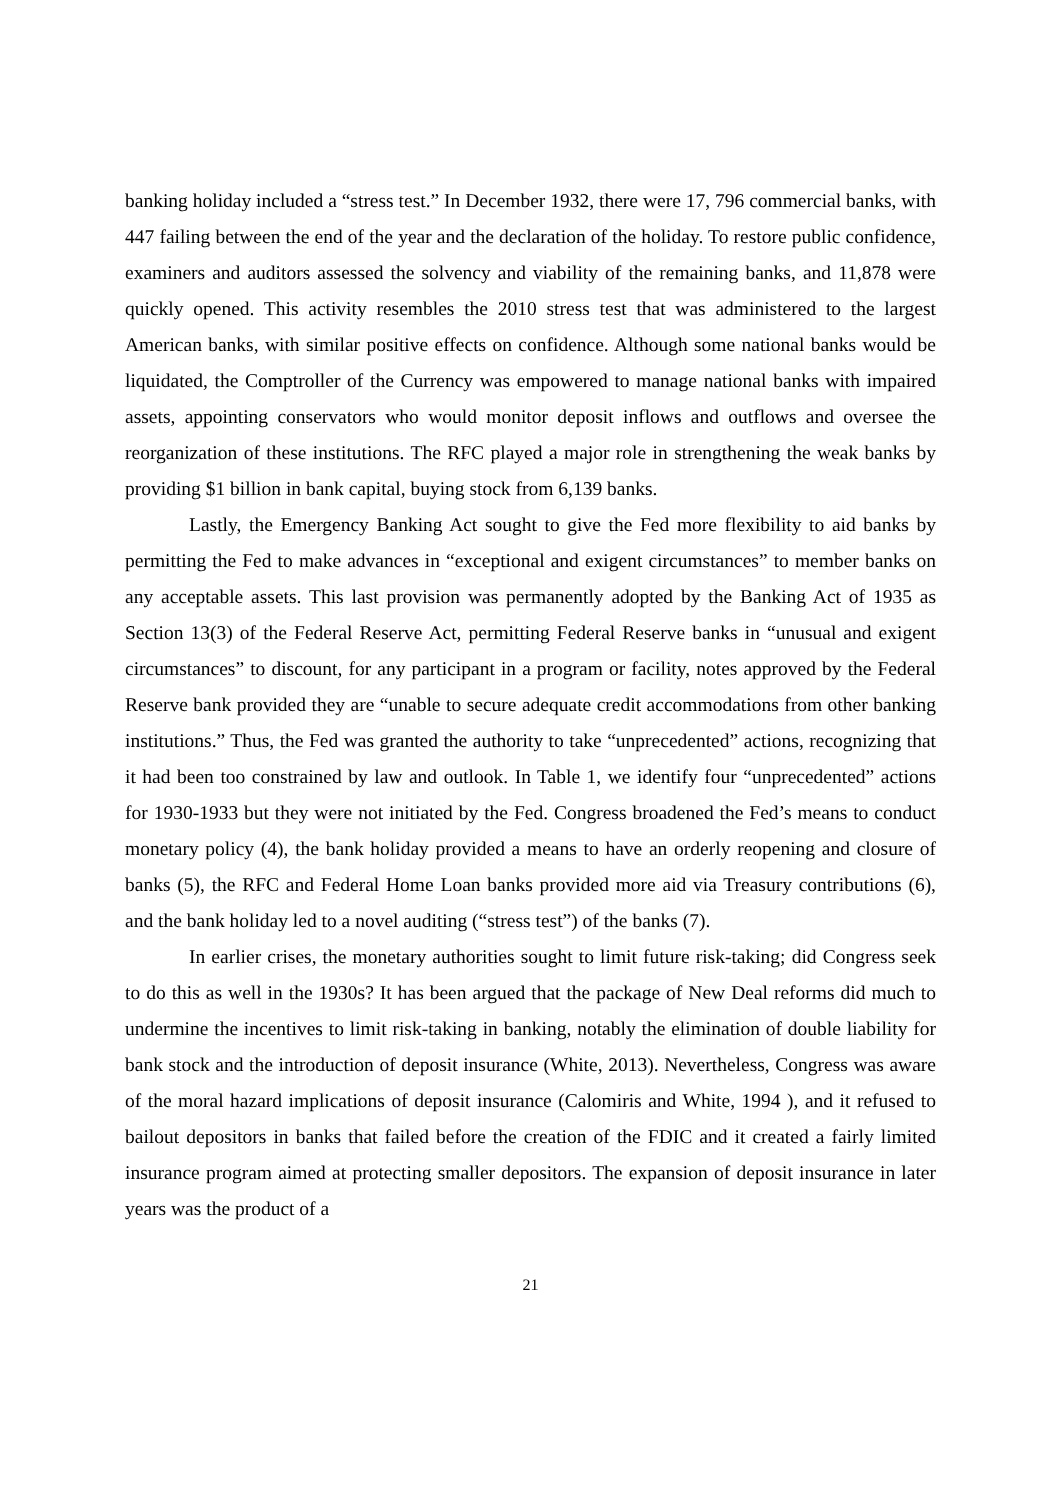banking holiday included a “stress test.” In December 1932, there were 17, 796 commercial banks, with 447 failing between the end of the year and the declaration of the holiday. To restore public confidence, examiners and auditors assessed the solvency and viability of the remaining banks, and 11,878 were quickly opened. This activity resembles the 2010 stress test that was administered to the largest American banks, with similar positive effects on confidence. Although some national banks would be liquidated, the Comptroller of the Currency was empowered to manage national banks with impaired assets, appointing conservators who would monitor deposit inflows and outflows and oversee the reorganization of these institutions. The RFC played a major role in strengthening the weak banks by providing $1 billion in bank capital, buying stock from 6,139 banks.
Lastly, the Emergency Banking Act sought to give the Fed more flexibility to aid banks by permitting the Fed to make advances in “exceptional and exigent circumstances” to member banks on any acceptable assets. This last provision was permanently adopted by the Banking Act of 1935 as Section 13(3) of the Federal Reserve Act, permitting Federal Reserve banks in “unusual and exigent circumstances” to discount, for any participant in a program or facility, notes approved by the Federal Reserve bank provided they are “unable to secure adequate credit accommodations from other banking institutions.” Thus, the Fed was granted the authority to take “unprecedented” actions, recognizing that it had been too constrained by law and outlook. In Table 1, we identify four “unprecedented” actions for 1930-1933 but they were not initiated by the Fed. Congress broadened the Fed’s means to conduct monetary policy (4), the bank holiday provided a means to have an orderly reopening and closure of banks (5), the RFC and Federal Home Loan banks provided more aid via Treasury contributions (6), and the bank holiday led to a novel auditing (“stress test”) of the banks (7).
In earlier crises, the monetary authorities sought to limit future risk-taking; did Congress seek to do this as well in the 1930s? It has been argued that the package of New Deal reforms did much to undermine the incentives to limit risk-taking in banking, notably the elimination of double liability for bank stock and the introduction of deposit insurance (White, 2013). Nevertheless, Congress was aware of the moral hazard implications of deposit insurance (Calomiris and White, 1994 ), and it refused to bailout depositors in banks that failed before the creation of the FDIC and it created a fairly limited insurance program aimed at protecting smaller depositors. The expansion of deposit insurance in later years was the product of a
21